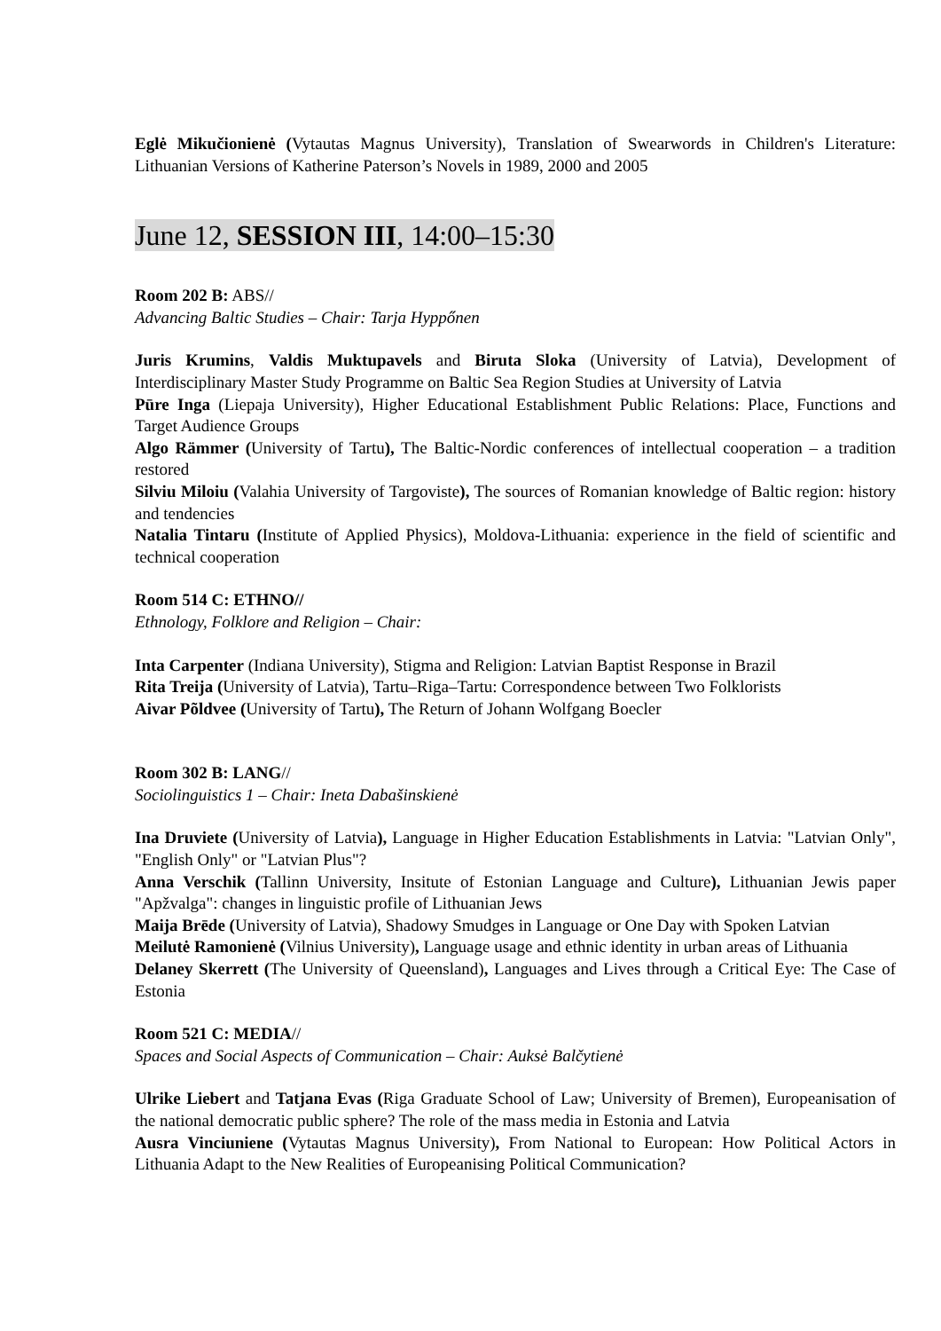Eglė Mikučionienė (Vytautas Magnus University), Translation of Swearwords in Children's Literature: Lithuanian Versions of Katherine Paterson’s Novels in 1989, 2000 and 2005
June 12, SESSION III, 14:00–15:30
Room 202 B: ABS//
Advancing Baltic Studies – Chair: Tarja Hyppőnen
Juris Krumins, Valdis Muktupavels and Biruta Sloka (University of Latvia), Development of Interdisciplinary Master Study Programme on Baltic Sea Region Studies at University of Latvia
Pūre Inga (Liepaja University), Higher Educational Establishment Public Relations: Place, Functions and Target Audience Groups
Algo Rämmer (University of Tartu), The Baltic-Nordic conferences of intellectual cooperation – a tradition restored
Silviu Miloiu (Valahia University of Targoviste), The sources of Romanian knowledge of Baltic region: history and tendencies
Natalia Tintaru (Institute of Applied Physics), Moldova-Lithuania: experience in the field of scientific and technical cooperation
Room 514 C: ETHNO//
Ethnology, Folklore and Religion – Chair:
Inta Carpenter (Indiana University), Stigma and Religion: Latvian Baptist Response in Brazil
Rita Treija (University of Latvia), Tartu–Riga–Tartu: Correspondence between Two Folklorists
Aivar Põldvee (University of Tartu), The Return of Johann Wolfgang Boecler
Room 302 B: LANG//
Sociolinguistics 1 – Chair: Ineta Dabašinskienė
Ina Druviete (University of Latvia), Language in Higher Education Establishments in Latvia: "Latvian Only", "English Only" or "Latvian Plus"?
Anna Verschik (Tallinn University, Insitute of Estonian Language and Culture), Lithuanian Jewis paper "Apžvalga": changes in linguistic profile of Lithuanian Jews
Maija Brēde (University of Latvia), Shadowy Smudges in Language or One Day with Spoken Latvian
Meilutė Ramonienė (Vilnius University), Language usage and ethnic identity in urban areas of Lithuania
Delaney Skerrett (The University of Queensland), Languages and Lives through a Critical Eye: The Case of Estonia
Room 521 C: MEDIA//
Spaces and Social Aspects of Communication – Chair: Auksė Balčytienė
Ulrike Liebert and Tatjana Evas (Riga Graduate School of Law; University of Bremen), Europeanisation of the national democratic public sphere? The role of the mass media in Estonia and Latvia
Ausra Vinciuniene (Vytautas Magnus University), From National to European: How Political Actors in Lithuania Adapt to the New Realities of Europeanising Political Communication?